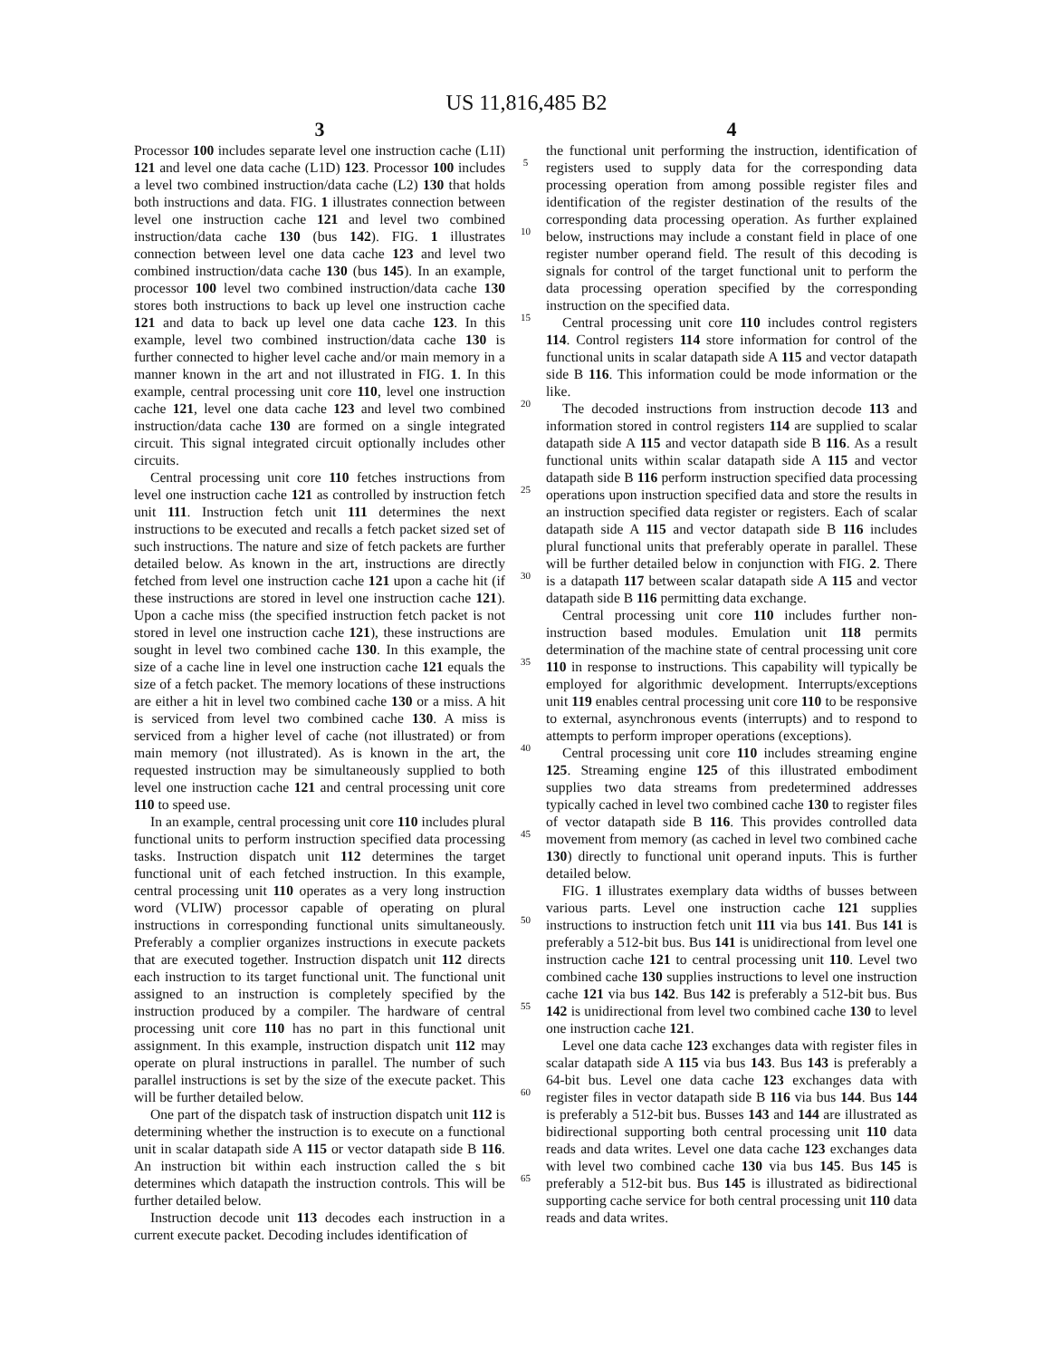US 11,816,485 B2
3
Processor 100 includes separate level one instruction cache (L1I) 121 and level one data cache (L1D) 123. Processor 100 includes a level two combined instruction/data cache (L2) 130 that holds both instructions and data. FIG. 1 illustrates connection between level one instruction cache 121 and level two combined instruction/data cache 130 (bus 142). FIG. 1 illustrates connection between level one data cache 123 and level two combined instruction/data cache 130 (bus 145). In an example, processor 100 level two combined instruction/data cache 130 stores both instructions to back up level one instruction cache 121 and data to back up level one data cache 123. In this example, level two combined instruction/data cache 130 is further connected to higher level cache and/or main memory in a manner known in the art and not illustrated in FIG. 1. In this example, central processing unit core 110, level one instruction cache 121, level one data cache 123 and level two combined instruction/data cache 130 are formed on a single integrated circuit. This signal integrated circuit optionally includes other circuits.
Central processing unit core 110 fetches instructions from level one instruction cache 121 as controlled by instruction fetch unit 111. Instruction fetch unit 111 determines the next instructions to be executed and recalls a fetch packet sized set of such instructions. The nature and size of fetch packets are further detailed below. As known in the art, instructions are directly fetched from level one instruction cache 121 upon a cache hit (if these instructions are stored in level one instruction cache 121). Upon a cache miss (the specified instruction fetch packet is not stored in level one instruction cache 121), these instructions are sought in level two combined cache 130. In this example, the size of a cache line in level one instruction cache 121 equals the size of a fetch packet. The memory locations of these instructions are either a hit in level two combined cache 130 or a miss. A hit is serviced from level two combined cache 130. A miss is serviced from a higher level of cache (not illustrated) or from main memory (not illustrated). As is known in the art, the requested instruction may be simultaneously supplied to both level one instruction cache 121 and central processing unit core 110 to speed use.
In an example, central processing unit core 110 includes plural functional units to perform instruction specified data processing tasks. Instruction dispatch unit 112 determines the target functional unit of each fetched instruction. In this example, central processing unit 110 operates as a very long instruction word (VLIW) processor capable of operating on plural instructions in corresponding functional units simultaneously. Preferably a complier organizes instructions in execute packets that are executed together. Instruction dispatch unit 112 directs each instruction to its target functional unit. The functional unit assigned to an instruction is completely specified by the instruction produced by a compiler. The hardware of central processing unit core 110 has no part in this functional unit assignment. In this example, instruction dispatch unit 112 may operate on plural instructions in parallel. The number of such parallel instructions is set by the size of the execute packet. This will be further detailed below.
One part of the dispatch task of instruction dispatch unit 112 is determining whether the instruction is to execute on a functional unit in scalar datapath side A 115 or vector datapath side B 116. An instruction bit within each instruction called the s bit determines which datapath the instruction controls. This will be further detailed below.
Instruction decode unit 113 decodes each instruction in a current execute packet. Decoding includes identification of
5
10
15
20
25
30
35
40
45
50
55
60
65
4
the functional unit performing the instruction, identification of registers used to supply data for the corresponding data processing operation from among possible register files and identification of the register destination of the results of the corresponding data processing operation. As further explained below, instructions may include a constant field in place of one register number operand field. The result of this decoding is signals for control of the target functional unit to perform the data processing operation specified by the corresponding instruction on the specified data.
Central processing unit core 110 includes control registers 114. Control registers 114 store information for control of the functional units in scalar datapath side A 115 and vector datapath side B 116. This information could be mode information or the like.
The decoded instructions from instruction decode 113 and information stored in control registers 114 are supplied to scalar datapath side A 115 and vector datapath side B 116. As a result functional units within scalar datapath side A 115 and vector datapath side B 116 perform instruction specified data processing operations upon instruction specified data and store the results in an instruction specified data register or registers. Each of scalar datapath side A 115 and vector datapath side B 116 includes plural functional units that preferably operate in parallel. These will be further detailed below in conjunction with FIG. 2. There is a datapath 117 between scalar datapath side A 115 and vector datapath side B 116 permitting data exchange.
Central processing unit core 110 includes further non-instruction based modules. Emulation unit 118 permits determination of the machine state of central processing unit core 110 in response to instructions. This capability will typically be employed for algorithmic development. Interrupts/exceptions unit 119 enables central processing unit core 110 to be responsive to external, asynchronous events (interrupts) and to respond to attempts to perform improper operations (exceptions).
Central processing unit core 110 includes streaming engine 125. Streaming engine 125 of this illustrated embodiment supplies two data streams from predetermined addresses typically cached in level two combined cache 130 to register files of vector datapath side B 116. This provides controlled data movement from memory (as cached in level two combined cache 130) directly to functional unit operand inputs. This is further detailed below.
FIG. 1 illustrates exemplary data widths of busses between various parts. Level one instruction cache 121 supplies instructions to instruction fetch unit 111 via bus 141. Bus 141 is preferably a 512-bit bus. Bus 141 is unidirectional from level one instruction cache 121 to central processing unit 110. Level two combined cache 130 supplies instructions to level one instruction cache 121 via bus 142. Bus 142 is preferably a 512-bit bus. Bus 142 is unidirectional from level two combined cache 130 to level one instruction cache 121.
Level one data cache 123 exchanges data with register files in scalar datapath side A 115 via bus 143. Bus 143 is preferably a 64-bit bus. Level one data cache 123 exchanges data with register files in vector datapath side B 116 via bus 144. Bus 144 is preferably a 512-bit bus. Busses 143 and 144 are illustrated as bidirectional supporting both central processing unit 110 data reads and data writes. Level one data cache 123 exchanges data with level two combined cache 130 via bus 145. Bus 145 is preferably a 512-bit bus. Bus 145 is illustrated as bidirectional supporting cache service for both central processing unit 110 data reads and data writes.